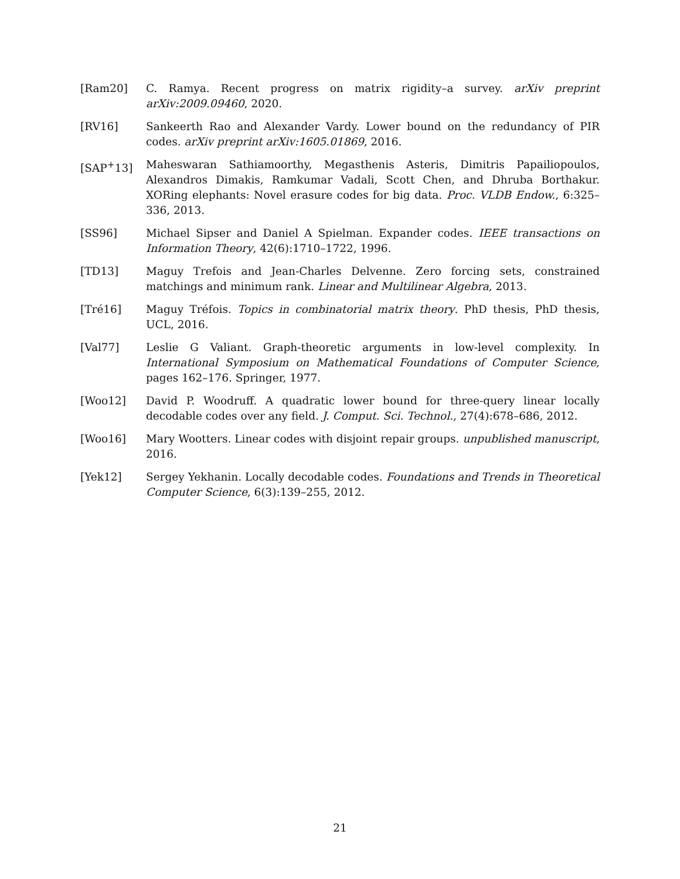[Ram20] C. Ramya. Recent progress on matrix rigidity–a survey. arXiv preprint arXiv:2009.09460, 2020.
[RV16] Sankeerth Rao and Alexander Vardy. Lower bound on the redundancy of PIR codes. arXiv preprint arXiv:1605.01869, 2016.
[SAP<sup>+</sup>13] Maheswaran Sathiamoorthy, Megasthenis Asteris, Dimitris Papailiopoulos, Alexandros Dimakis, Ramkumar Vadali, Scott Chen, and Dhruba Borthakur. XORing elephants: Novel erasure codes for big data. Proc. VLDB Endow., 6:325–336, 2013.
[SS96] Michael Sipser and Daniel A Spielman. Expander codes. IEEE transactions on Information Theory, 42(6):1710–1722, 1996.
[TD13] Maguy Trefois and Jean-Charles Delvenne. Zero forcing sets, constrained matchings and minimum rank. Linear and Multilinear Algebra, 2013.
[Tré16] Maguy Tréfois. Topics in combinatorial matrix theory. PhD thesis, PhD thesis, UCL, 2016.
[Val77] Leslie G Valiant. Graph-theoretic arguments in low-level complexity. In International Symposium on Mathematical Foundations of Computer Science, pages 162–176. Springer, 1977.
[Woo12] David P. Woodruff. A quadratic lower bound for three-query linear locally decodable codes over any field. J. Comput. Sci. Technol., 27(4):678–686, 2012.
[Woo16] Mary Wootters. Linear codes with disjoint repair groups. unpublished manuscript, 2016.
[Yek12] Sergey Yekhanin. Locally decodable codes. Foundations and Trends in Theoretical Computer Science, 6(3):139–255, 2012.
21